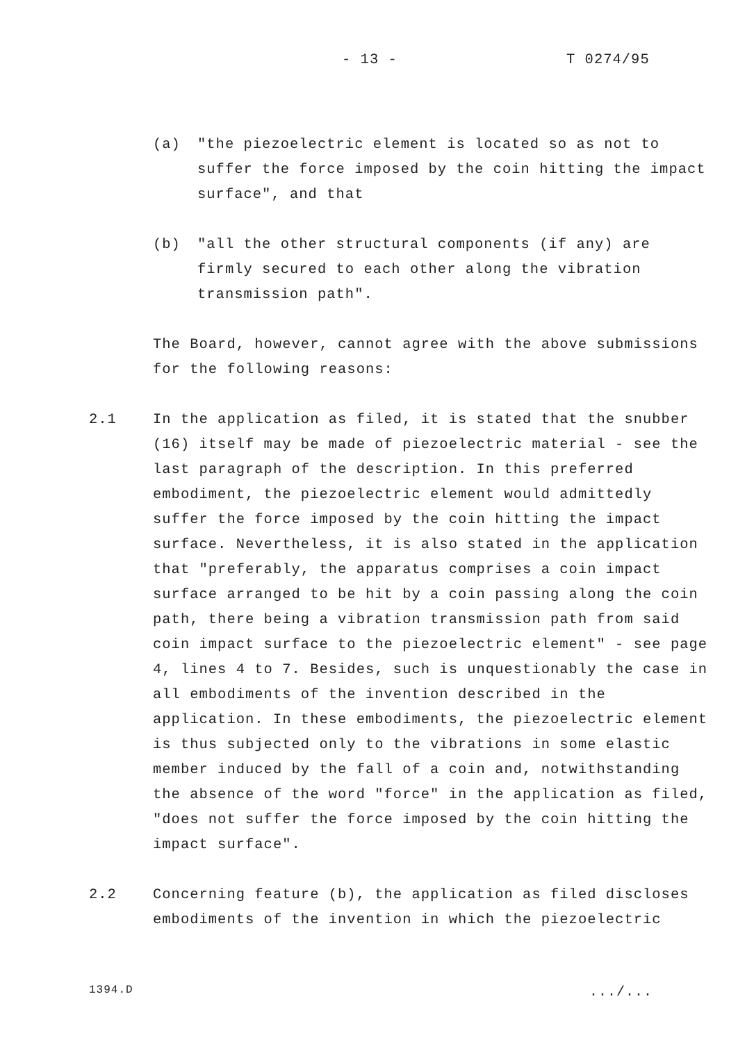- 13 - T 0274/95
(a) "the piezoelectric element is located so as not to suffer the force imposed by the coin hitting the impact surface", and that
(b) "all the other structural components (if any) are firmly secured to each other along the vibration transmission path".
The Board, however, cannot agree with the above submissions for the following reasons:
2.1 In the application as filed, it is stated that the snubber (16) itself may be made of piezoelectric material - see the last paragraph of the description. In this preferred embodiment, the piezoelectric element would admittedly suffer the force imposed by the coin hitting the impact surface. Nevertheless, it is also stated in the application that "preferably, the apparatus comprises a coin impact surface arranged to be hit by a coin passing along the coin path, there being a vibration transmission path from said coin impact surface to the piezoelectric element" - see page 4, lines 4 to 7. Besides, such is unquestionably the case in all embodiments of the invention described in the application. In these embodiments, the piezoelectric element is thus subjected only to the vibrations in some elastic member induced by the fall of a coin and, notwithstanding the absence of the word "force" in the application as filed, "does not suffer the force imposed by the coin hitting the impact surface".
2.2 Concerning feature (b), the application as filed discloses embodiments of the invention in which the piezoelectric
1394.D .../...